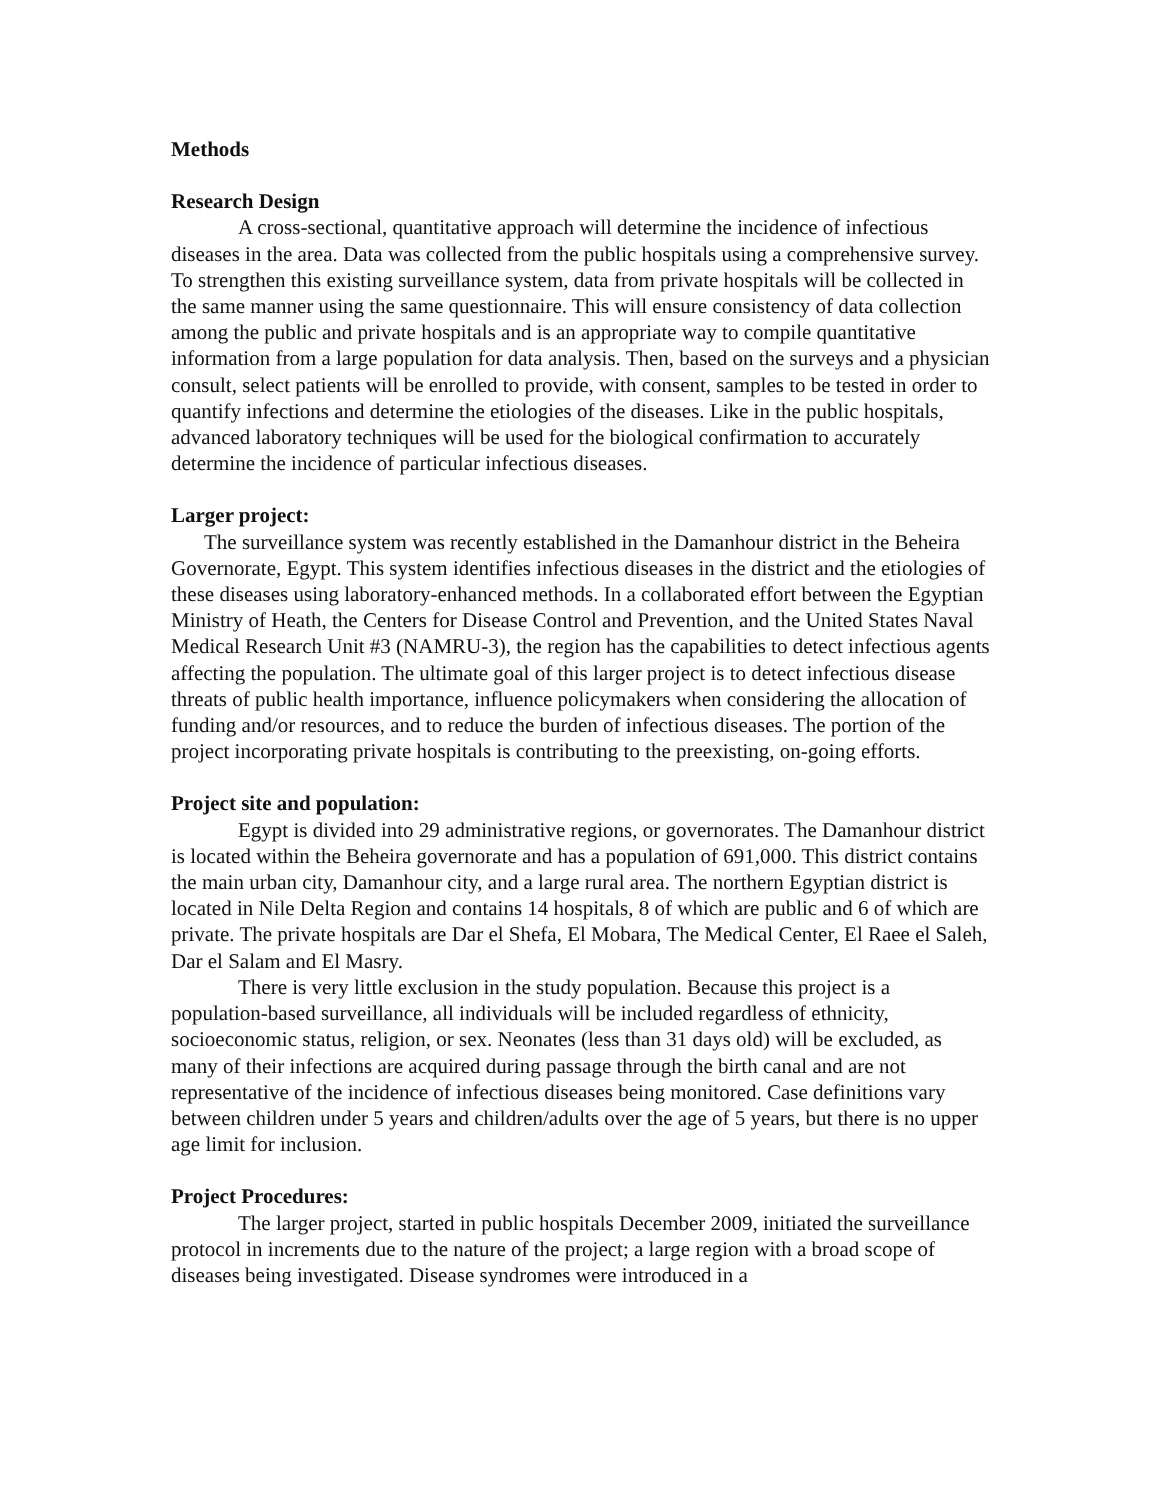Methods
Research Design
A cross-sectional, quantitative approach will determine the incidence of infectious diseases in the area. Data was collected from the public hospitals using a comprehensive survey. To strengthen this existing surveillance system, data from private hospitals will be collected in the same manner using the same questionnaire. This will ensure consistency of data collection among the public and private hospitals and is an appropriate way to compile quantitative information from a large population for data analysis. Then, based on the surveys and a physician consult, select patients will be enrolled to provide, with consent, samples to be tested in order to quantify infections and determine the etiologies of the diseases. Like in the public hospitals, advanced laboratory techniques will be used for the biological confirmation to accurately determine the incidence of particular infectious diseases.
Larger project:
The surveillance system was recently established in the Damanhour district in the Beheira Governorate, Egypt. This system identifies infectious diseases in the district and the etiologies of these diseases using laboratory-enhanced methods. In a collaborated effort between the Egyptian Ministry of Heath, the Centers for Disease Control and Prevention, and the United States Naval Medical Research Unit #3 (NAMRU-3), the region has the capabilities to detect infectious agents affecting the population. The ultimate goal of this larger project is to detect infectious disease threats of public health importance, influence policymakers when considering the allocation of funding and/or resources, and to reduce the burden of infectious diseases. The portion of the project incorporating private hospitals is contributing to the preexisting, on-going efforts.
Project site and population:
Egypt is divided into 29 administrative regions, or governorates. The Damanhour district is located within the Beheira governorate and has a population of 691,000. This district contains the main urban city, Damanhour city, and a large rural area. The northern Egyptian district is located in Nile Delta Region and contains 14 hospitals, 8 of which are public and 6 of which are private. The private hospitals are Dar el Shefa, El Mobara, The Medical Center, El Raee el Saleh, Dar el Salam and El Masry.
There is very little exclusion in the study population. Because this project is a population-based surveillance, all individuals will be included regardless of ethnicity, socioeconomic status, religion, or sex. Neonates (less than 31 days old) will be excluded, as many of their infections are acquired during passage through the birth canal and are not representative of the incidence of infectious diseases being monitored. Case definitions vary between children under 5 years and children/adults over the age of 5 years, but there is no upper age limit for inclusion.
Project Procedures:
The larger project, started in public hospitals December 2009, initiated the surveillance protocol in increments due to the nature of the project; a large region with a broad scope of diseases being investigated. Disease syndromes were introduced in a